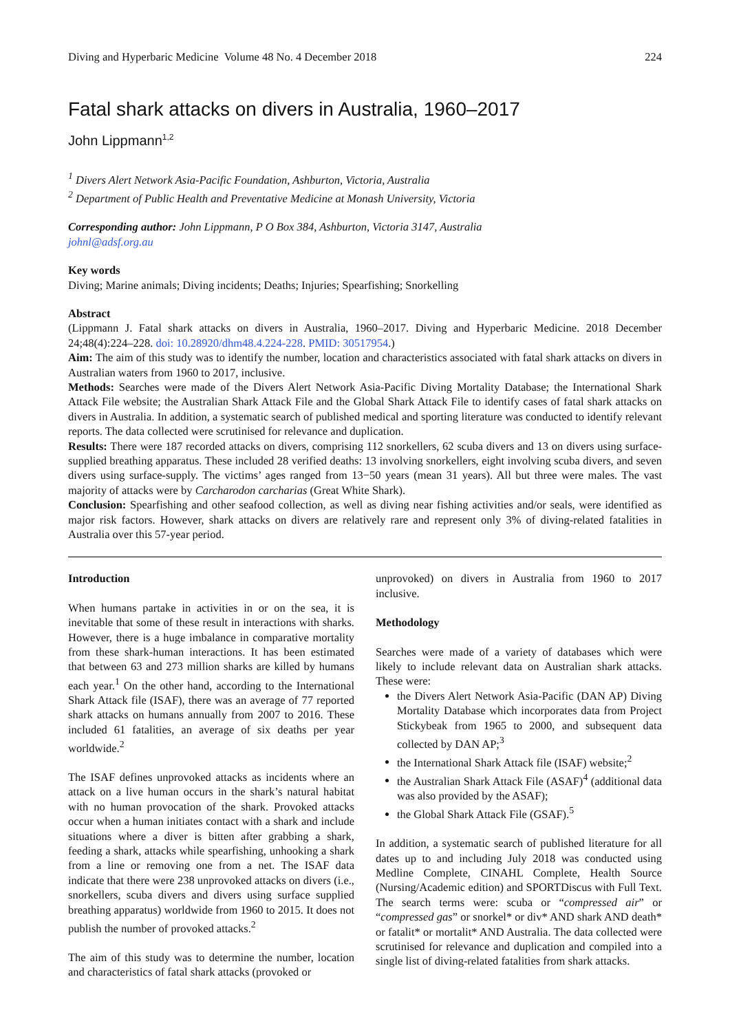Diving and Hyperbaric Medicine Volume 48 No. 4 December 2018 224
Fatal shark attacks on divers in Australia, 1960–2017
John Lippmann<sup>1,2</sup>
<sup>1</sup> Divers Alert Network Asia-Pacific Foundation, Ashburton, Victoria, Australia
<sup>2</sup> Department of Public Health and Preventative Medicine at Monash University, Victoria
Corresponding author: John Lippmann, P O Box 384, Ashburton, Victoria 3147, Australia
johnl@adsf.org.au
Key words
Diving; Marine animals; Diving incidents; Deaths; Injuries; Spearfishing; Snorkelling
Abstract
(Lippmann J. Fatal shark attacks on divers in Australia, 1960–2017. Diving and Hyperbaric Medicine. 2018 December 24;48(4):224–228. doi: 10.28920/dhm48.4.224-228. PMID: 30517954.)
Aim: The aim of this study was to identify the number, location and characteristics associated with fatal shark attacks on divers in Australian waters from 1960 to 2017, inclusive.
Methods: Searches were made of the Divers Alert Network Asia-Pacific Diving Mortality Database; the International Shark Attack File website; the Australian Shark Attack File and the Global Shark Attack File to identify cases of fatal shark attacks on divers in Australia. In addition, a systematic search of published medical and sporting literature was conducted to identify relevant reports. The data collected were scrutinised for relevance and duplication.
Results: There were 187 recorded attacks on divers, comprising 112 snorkellers, 62 scuba divers and 13 on divers using surface-supplied breathing apparatus. These included 28 verified deaths: 13 involving snorkellers, eight involving scuba divers, and seven divers using surface-supply. The victims’ ages ranged from 13−50 years (mean 31 years). All but three were males. The vast majority of attacks were by Carcharodon carcharias (Great White Shark).
Conclusion: Spearfishing and other seafood collection, as well as diving near fishing activities and/or seals, were identified as major risk factors. However, shark attacks on divers are relatively rare and represent only 3% of diving-related fatalities in Australia over this 57-year period.
Introduction
When humans partake in activities in or on the sea, it is inevitable that some of these result in interactions with sharks. However, there is a huge imbalance in comparative mortality from these shark-human interactions. It has been estimated that between 63 and 273 million sharks are killed by humans each year.<sup>1</sup> On the other hand, according to the International Shark Attack file (ISAF), there was an average of 77 reported shark attacks on humans annually from 2007 to 2016. These included 61 fatalities, an average of six deaths per year worldwide.<sup>2</sup>
The ISAF defines unprovoked attacks as incidents where an attack on a live human occurs in the shark’s natural habitat with no human provocation of the shark. Provoked attacks occur when a human initiates contact with a shark and include situations where a diver is bitten after grabbing a shark, feeding a shark, attacks while spearfishing, unhooking a shark from a line or removing one from a net. The ISAF data indicate that there were 238 unprovoked attacks on divers (i.e., snorkellers, scuba divers and divers using surface supplied breathing apparatus) worldwide from 1960 to 2015. It does not publish the number of provoked attacks.<sup>2</sup>
The aim of this study was to determine the number, location and characteristics of fatal shark attacks (provoked or
unprovoked) on divers in Australia from 1960 to 2017 inclusive.
Methodology
Searches were made of a variety of databases which were likely to include relevant data on Australian shark attacks. These were:
the Divers Alert Network Asia-Pacific (DAN AP) Diving Mortality Database which incorporates data from Project Stickybeak from 1965 to 2000, and subsequent data collected by DAN AP;<sup>3</sup>
the International Shark Attack file (ISAF) website;<sup>2</sup>
the Australian Shark Attack File (ASAF)<sup>4</sup> (additional data was also provided by the ASAF);
the Global Shark Attack File (GSAF).<sup>5</sup>
In addition, a systematic search of published literature for all dates up to and including July 2018 was conducted using Medline Complete, CINAHL Complete, Health Source (Nursing/Academic edition) and SPORTDiscus with Full Text. The search terms were: scuba or “compressed air” or “compressed gas” or snorkel* or div* AND shark AND death* or fatalit* or mortalit* AND Australia. The data collected were scrutinised for relevance and duplication and compiled into a single list of diving-related fatalities from shark attacks.